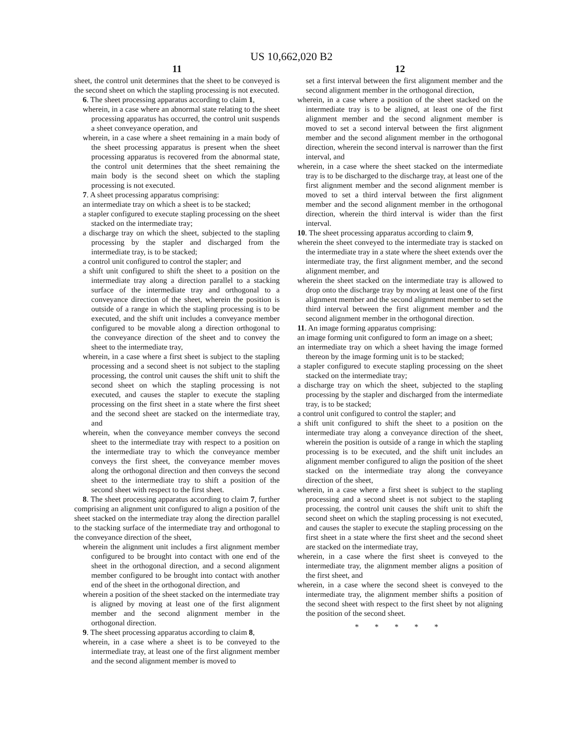US 10,662,020 B2
11
sheet, the control unit determines that the sheet to be conveyed is the second sheet on which the stapling processing is not executed.
6. The sheet processing apparatus according to claim 1,
wherein, in a case where an abnormal state relating to the sheet processing apparatus has occurred, the control unit suspends a sheet conveyance operation, and
wherein, in a case where a sheet remaining in a main body of the sheet processing apparatus is present when the sheet processing apparatus is recovered from the abnormal state, the control unit determines that the sheet remaining the main body is the second sheet on which the stapling processing is not executed.
7. A sheet processing apparatus comprising:
an intermediate tray on which a sheet is to be stacked;
a stapler configured to execute stapling processing on the sheet stacked on the intermediate tray;
a discharge tray on which the sheet, subjected to the stapling processing by the stapler and discharged from the intermediate tray, is to be stacked;
a control unit configured to control the stapler; and
a shift unit configured to shift the sheet to a position on the intermediate tray along a direction parallel to a stacking surface of the intermediate tray and orthogonal to a conveyance direction of the sheet, wherein the position is outside of a range in which the stapling processing is to be executed, and the shift unit includes a conveyance member configured to be movable along a direction orthogonal to the conveyance direction of the sheet and to convey the sheet to the intermediate tray,
wherein, in a case where a first sheet is subject to the stapling processing and a second sheet is not subject to the stapling processing, the control unit causes the shift unit to shift the second sheet on which the stapling processing is not executed, and causes the stapler to execute the stapling processing on the first sheet in a state where the first sheet and the second sheet are stacked on the intermediate tray, and
wherein, when the conveyance member conveys the second sheet to the intermediate tray with respect to a position on the intermediate tray to which the conveyance member conveys the first sheet, the conveyance member moves along the orthogonal direction and then conveys the second sheet to the intermediate tray to shift a position of the second sheet with respect to the first sheet.
8. The sheet processing apparatus according to claim 7, further comprising an alignment unit configured to align a position of the sheet stacked on the intermediate tray along the direction parallel to the stacking surface of the intermediate tray and orthogonal to the conveyance direction of the sheet,
wherein the alignment unit includes a first alignment member configured to be brought into contact with one end of the sheet in the orthogonal direction, and a second alignment member configured to be brought into contact with another end of the sheet in the orthogonal direction, and
wherein a position of the sheet stacked on the intermediate tray is aligned by moving at least one of the first alignment member and the second alignment member in the orthogonal direction.
9. The sheet processing apparatus according to claim 8,
wherein, in a case where a sheet is to be conveyed to the intermediate tray, at least one of the first alignment member and the second alignment member is moved to
12
set a first interval between the first alignment member and the second alignment member in the orthogonal direction,
wherein, in a case where a position of the sheet stacked on the intermediate tray is to be aligned, at least one of the first alignment member and the second alignment member is moved to set a second interval between the first alignment member and the second alignment member in the orthogonal direction, wherein the second interval is narrower than the first interval, and
wherein, in a case where the sheet stacked on the intermediate tray is to be discharged to the discharge tray, at least one of the first alignment member and the second alignment member is moved to set a third interval between the first alignment member and the second alignment member in the orthogonal direction, wherein the third interval is wider than the first interval.
10. The sheet processing apparatus according to claim 9,
wherein the sheet conveyed to the intermediate tray is stacked on the intermediate tray in a state where the sheet extends over the intermediate tray, the first alignment member, and the second alignment member, and
wherein the sheet stacked on the intermediate tray is allowed to drop onto the discharge tray by moving at least one of the first alignment member and the second alignment member to set the third interval between the first alignment member and the second alignment member in the orthogonal direction.
11. An image forming apparatus comprising:
an image forming unit configured to form an image on a sheet;
an intermediate tray on which a sheet having the image formed thereon by the image forming unit is to be stacked;
a stapler configured to execute stapling processing on the sheet stacked on the intermediate tray;
a discharge tray on which the sheet, subjected to the stapling processing by the stapler and discharged from the intermediate tray, is to be stacked;
a control unit configured to control the stapler; and
a shift unit configured to shift the sheet to a position on the intermediate tray along a conveyance direction of the sheet, wherein the position is outside of a range in which the stapling processing is to be executed, and the shift unit includes an alignment member configured to align the position of the sheet stacked on the intermediate tray along the conveyance direction of the sheet,
wherein, in a case where a first sheet is subject to the stapling processing and a second sheet is not subject to the stapling processing, the control unit causes the shift unit to shift the second sheet on which the stapling processing is not executed, and causes the stapler to execute the stapling processing on the first sheet in a state where the first sheet and the second sheet are stacked on the intermediate tray,
wherein, in a case where the first sheet is conveyed to the intermediate tray, the alignment member aligns a position of the first sheet, and
wherein, in a case where the second sheet is conveyed to the intermediate tray, the alignment member shifts a position of the second sheet with respect to the first sheet by not aligning the position of the second sheet.
* * * * *